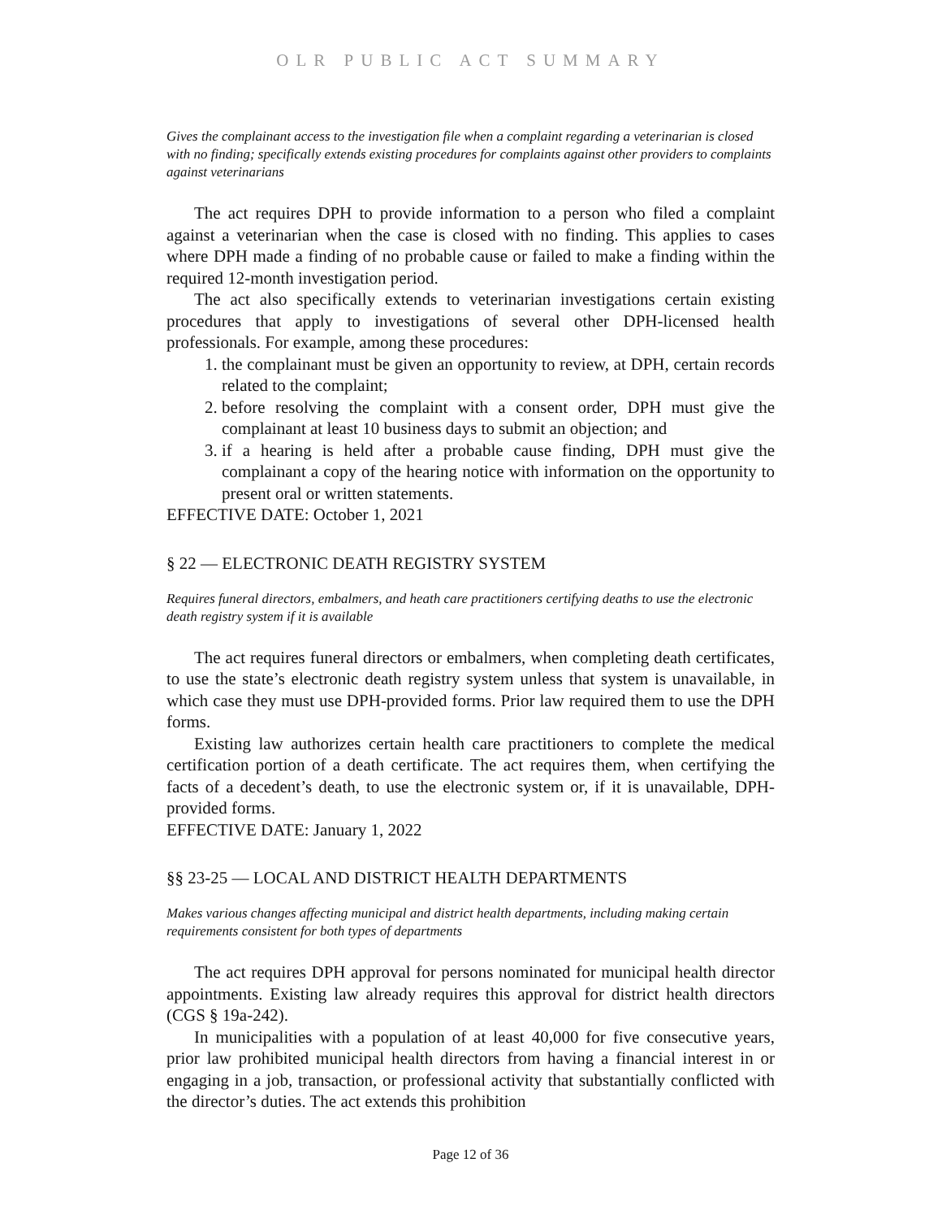OLR PUBLIC ACT SUMMARY
Gives the complainant access to the investigation file when a complaint regarding a veterinarian is closed with no finding; specifically extends existing procedures for complaints against other providers to complaints against veterinarians
The act requires DPH to provide information to a person who filed a complaint against a veterinarian when the case is closed with no finding. This applies to cases where DPH made a finding of no probable cause or failed to make a finding within the required 12-month investigation period.
The act also specifically extends to veterinarian investigations certain existing procedures that apply to investigations of several other DPH-licensed health professionals. For example, among these procedures:
1. the complainant must be given an opportunity to review, at DPH, certain records related to the complaint;
2. before resolving the complaint with a consent order, DPH must give the complainant at least 10 business days to submit an objection; and
3. if a hearing is held after a probable cause finding, DPH must give the complainant a copy of the hearing notice with information on the opportunity to present oral or written statements.
EFFECTIVE DATE: October 1, 2021
§ 22 — ELECTRONIC DEATH REGISTRY SYSTEM
Requires funeral directors, embalmers, and heath care practitioners certifying deaths to use the electronic death registry system if it is available
The act requires funeral directors or embalmers, when completing death certificates, to use the state’s electronic death registry system unless that system is unavailable, in which case they must use DPH-provided forms. Prior law required them to use the DPH forms.
Existing law authorizes certain health care practitioners to complete the medical certification portion of a death certificate. The act requires them, when certifying the facts of a decedent’s death, to use the electronic system or, if it is unavailable, DPH-provided forms.
EFFECTIVE DATE: January 1, 2022
§§ 23-25 — LOCAL AND DISTRICT HEALTH DEPARTMENTS
Makes various changes affecting municipal and district health departments, including making certain requirements consistent for both types of departments
The act requires DPH approval for persons nominated for municipal health director appointments. Existing law already requires this approval for district health directors (CGS § 19a-242).
In municipalities with a population of at least 40,000 for five consecutive years, prior law prohibited municipal health directors from having a financial interest in or engaging in a job, transaction, or professional activity that substantially conflicted with the director’s duties. The act extends this prohibition
Page 12 of 36